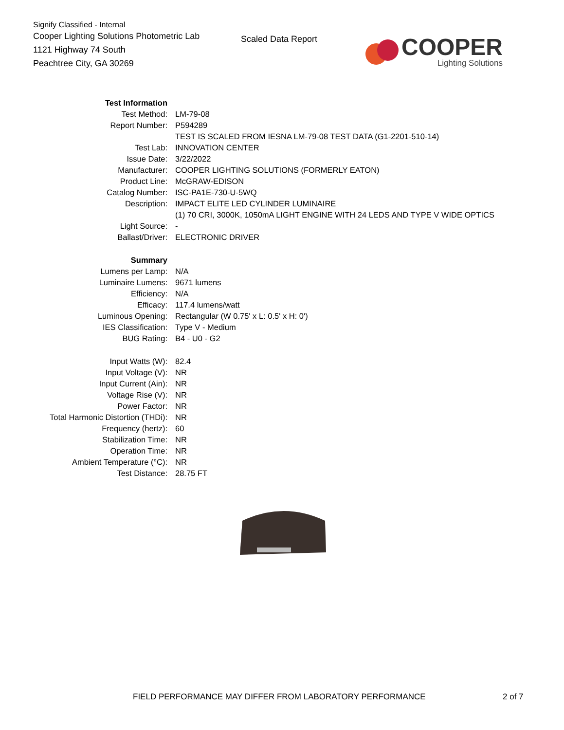Signify Classified - Internal
Cooper Lighting Solutions Photometric Lab
1121 Highway 74 South
Peachtree City, GA 30269
Scaled Data Report
COOPER
Lighting Solutions
| Test Information | |
| Test Method: | LM-79-08 |
| Report Number: | P594289 |
| | TEST IS SCALED FROM IESNA LM-79-08 TEST DATA (G1-2201-510-14) |
| Test Lab: | INNOVATION CENTER |
| Issue Date: | 3/22/2022 |
| Manufacturer: | COOPER LIGHTING SOLUTIONS (FORMERLY EATON) |
| Product Line: | McGRAW-EDISON |
| Catalog Number: | ISC-PA1E-730-U-5WQ |
| Description: | IMPACT ELITE LED CYLINDER LUMINAIRE |
| | (1) 70 CRI, 3000K, 1050mA LIGHT ENGINE WITH 24 LEDS AND TYPE V WIDE OPTICS |
| Light Source: | - |
| Ballast/Driver: | ELECTRONIC DRIVER |
| Summary | |
| Lumens per Lamp: | N/A |
| Luminaire Lumens: | 9671 lumens |
| Efficiency: | N/A |
| Efficacy: | 117.4 lumens/watt |
| Luminous Opening: | Rectangular (W 0.75' x L: 0.5' x H: 0') |
| IES Classification: | Type V - Medium |
| BUG Rating: | B4 - U0 - G2 |
| Input Watts (W): | 82.4 |
| Input Voltage (V): | NR |
| Input Current (Ain): | NR |
| Voltage Rise (V): | NR |
| Power Factor: | NR |
| Total Harmonic Distortion (THDi): | NR |
| Frequency (hertz): | 60 |
| Stabilization Time: | NR |
| Operation Time: | NR |
| Ambient Temperature (°C): | NR |
| Test Distance: | 28.75 FT |
FIELD PERFORMANCE MAY DIFFER FROM LABORATORY PERFORMANCE
2 of 7